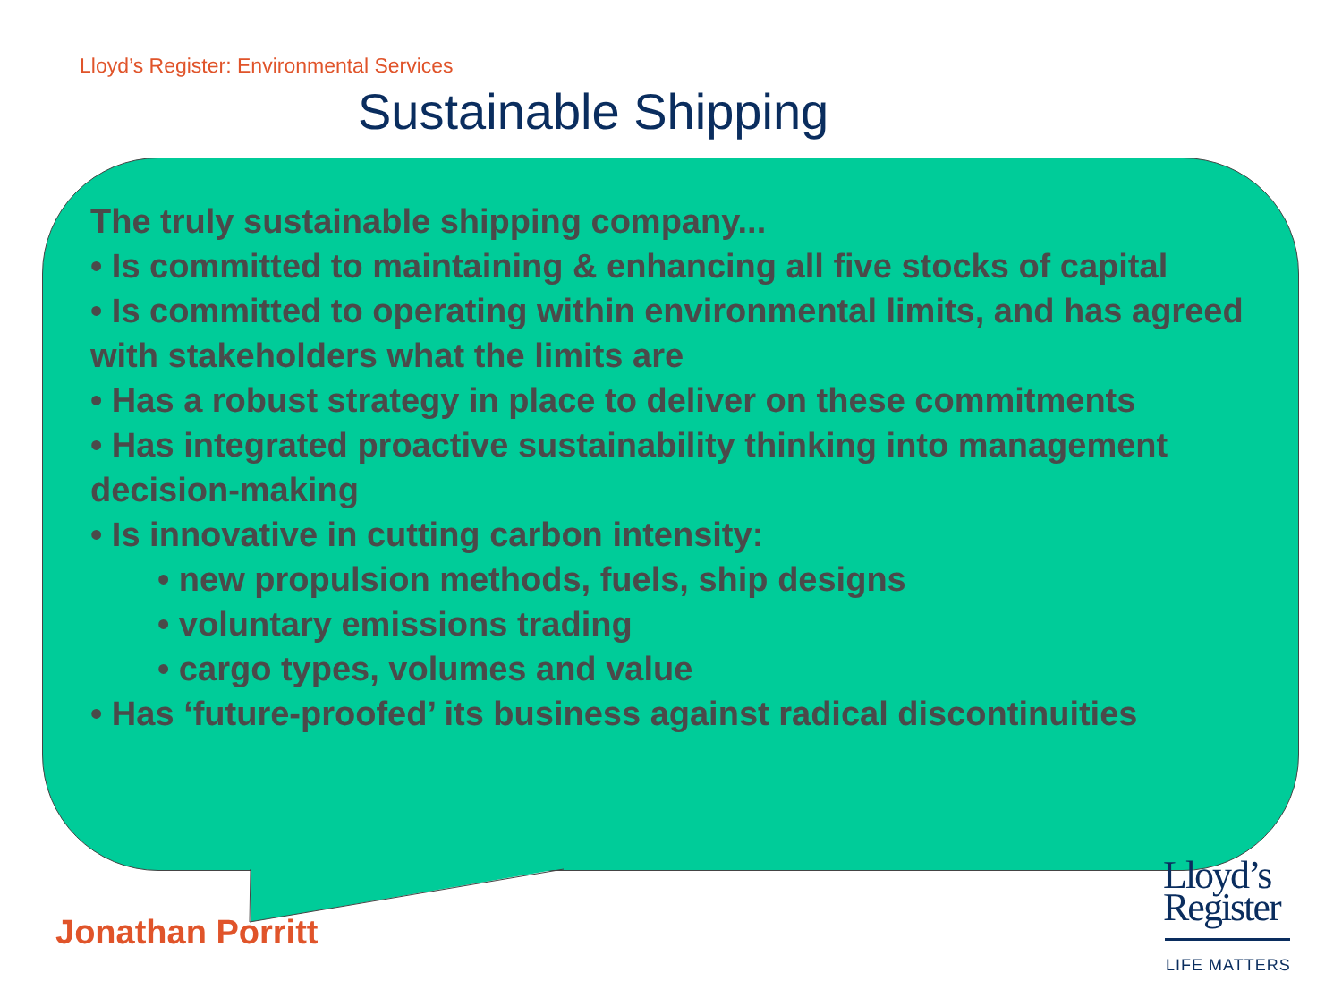Lloyd’s Register: Environmental Services
Sustainable Shipping
The truly sustainable shipping company...
• Is committed to maintaining & enhancing all five stocks of capital
• Is committed to operating within environmental limits, and has agreed with stakeholders what the limits are
• Has a robust strategy in place to deliver on these commitments
• Has integrated proactive sustainability thinking into management decision-making
• Is innovative in cutting carbon intensity:
• new propulsion methods, fuels, ship designs
• voluntary emissions trading
• cargo types, volumes and value
• Has ‘future-proofed’ its business against radical discontinuities
Jonathan Porritt
Lloyd’s
Register
LIFE MATTERS